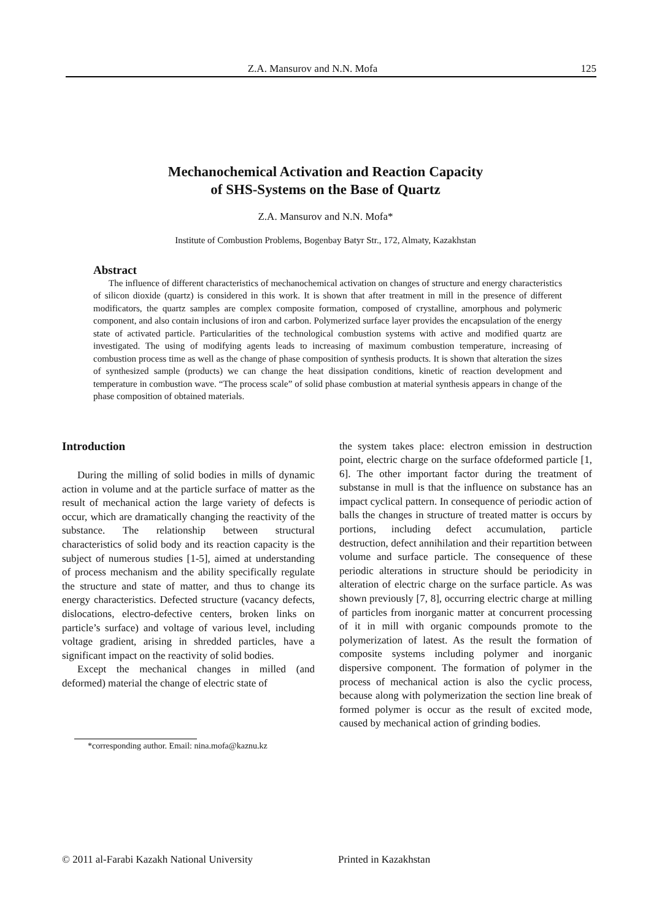Z.A. Mansurov and N.N. Mofa 125
Mechanochemical Activation and Reaction Capacity
of SHS-Systems on the Base of Quartz
Z.A. Mansurov and N.N. Mofa*
Institute of Combustion Problems, Bogenbay Batyr Str., 172, Almaty, Kazakhstan
Abstract
The influence of different characteristics of mechanochemical activation on changes of structure and energy characteristics of silicon dioxide (quartz) is considered in this work. It is shown that after treatment in mill in the presence of different modificators, the quartz samples are complex composite formation, composed of crystalline, amorphous and polymeric component, and also contain inclusions of iron and carbon. Polymerized surface layer provides the encapsulation of the energy state of activated particle. Particularities of the technological combustion systems with active and modified quartz are investigated. The using of modifying agents leads to increasing of maximum combustion temperature, increasing of combustion process time as well as the change of phase composition of synthesis products. It is shown that alteration the sizes of synthesized sample (products) we can change the heat dissipation conditions, kinetic of reaction development and temperature in combustion wave. “The process scale” of solid phase combustion at material synthesis appears in change of the phase composition of obtained materials.
Introduction
During the milling of solid bodies in mills of dynamic action in volume and at the particle surface of matter as the result of mechanical action the large variety of defects is occur, which are dramatically changing the reactivity of the substance. The relationship between structural characteristics of solid body and its reaction capacity is the subject of numerous studies [1-5], aimed at understanding of process mechanism and the ability specifically regulate the structure and state of matter, and thus to change its energy characteristics. Defected structure (vacancy defects, dislocations, electro-defective centers, broken links on particle’s surface) and voltage of various level, including voltage gradient, arising in shredded particles, have a significant impact on the reactivity of solid bodies.
Except the mechanical changes in milled (and deformed) material the change of electric state of
*corresponding author. Email: nina.mofa@kaznu.kz
the system takes place: electron emission in destruction point, electric charge on the surface ofdeformed particle [1, 6]. The other important factor during the treatment of substanse in mull is that the influence on substance has an impact cyclical pattern. In consequence of periodic action of balls the changes in structure of treated matter is occurs by portions, including defect accumulation, particle destruction, defect annihilation and their repartition between volume and surface particle. The consequence of these periodic alterations in structure should be periodicity in alteration of electric charge on the surface particle. As was shown previously [7, 8], occurring electric charge at milling of particles from inorganic matter at concurrent processing of it in mill with organic compounds promote to the polymerization of latest. As the result the formation of composite systems including polymer and inorganic dispersive component. The formation of polymer in the process of mechanical action is also the cyclic process, because along with polymerization the section line break of formed polymer is occur as the result of excited mode, caused by mechanical action of grinding bodies.
© 2011 al-Farabi Kazakh National University Printed in Kazakhstan